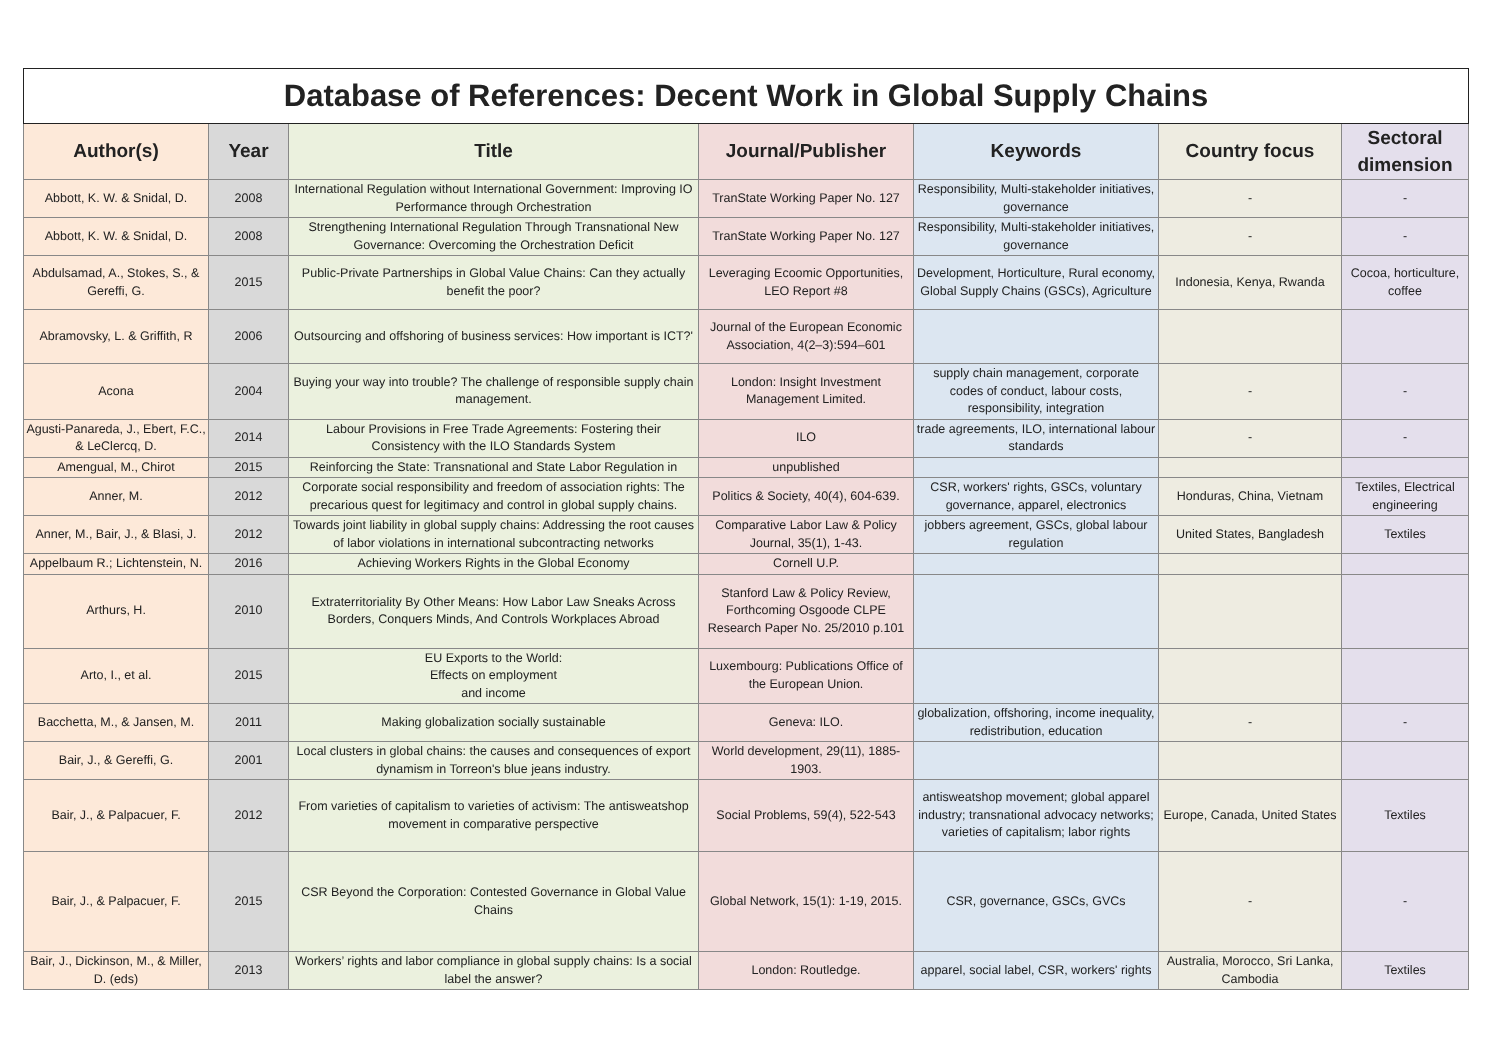| Database of References: Decent Work in Global Supply Chains | | | | | | |
| Author(s) | Year | Title | Journal/Publisher | Keywords | Country focus | Sectoral dimension |
| Abbott, K. W. & Snidal, D. | 2008 | International Regulation without International Government: Improving IO Performance through Orchestration | TranState Working Paper No. 127 | Responsibility, Multi-stakeholder initiatives, governance | - | - |
| Abbott, K. W. & Snidal, D. | 2008 | Strengthening International Regulation Through Transnational New Governance: Overcoming the Orchestration Deficit | TranState Working Paper No. 127 | Responsibility, Multi-stakeholder initiatives, governance | - | - |
| Abdulsamad, A., Stokes, S., & Gereffi, G. | 2015 | Public-Private Partnerships in Global Value Chains: Can they actually benefit the poor? | Leveraging Ecoomic Opportunities, LEO Report #8 | Development, Horticulture, Rural economy, Global Supply Chains (GSCs), Agriculture | Indonesia, Kenya, Rwanda | Cocoa, horticulture, coffee |
| Abramovsky, L. & Griffith, R | 2006 | Outsourcing and offshoring of business services: How important is ICT?' | Journal of the European Economic Association, 4(2–3):594–601 | | | |
| Acona | 2004 | Buying your way into trouble? The challenge of responsible supply chain management. | London: Insight Investment Management Limited. | supply chain management, corporate codes of conduct, labour costs, responsibility, integration | - | - |
| Agusti-Panareda, J., Ebert, F.C., & LeClercq, D. | 2014 | Labour Provisions in Free Trade Agreements: Fostering their Consistency with the ILO Standards System | ILO | trade agreements, ILO, international labour standards | - | - |
| Amengual, M., Chirot | 2015 | Reinforcing the State: Transnational and State Labor Regulation in | unpublished | | | |
| Anner, M. | 2012 | Corporate social responsibility and freedom of association rights: The precarious quest for legitimacy and control in global supply chains. | Politics & Society, 40(4), 604-639. | CSR, workers' rights, GSCs, voluntary governance, apparel, electronics | Honduras, China, Vietnam | Textiles, Electrical engineering |
| Anner, M., Bair, J., & Blasi, J. | 2012 | Towards joint liability in global supply chains: Addressing the root causes of labor violations in international subcontracting networks | Comparative Labor Law & Policy Journal, 35(1), 1-43. | jobbers agreement, GSCs, global labour regulation | United States, Bangladesh | Textiles |
| Appelbaum R.; Lichtenstein, N. | 2016 | Achieving Workers Rights in the Global Economy | Cornell U.P. | | | |
| Arthurs, H. | 2010 | Extraterritoriality By Other Means: How Labor Law Sneaks Across Borders, Conquers Minds, And Controls Workplaces Abroad | Stanford Law & Policy Review, Forthcoming Osgoode CLPE Research Paper No. 25/2010 p.101 | | | |
| Arto, I., et al. | 2015 | EU Exports to the World: Effects on employment and income | Luxembourg: Publications Office of the European Union. | | | |
| Bacchetta, M., & Jansen, M. | 2011 | Making globalization socially sustainable | Geneva: ILO. | globalization, offshoring, income inequality, redistribution, education | - | - |
| Bair, J., & Gereffi, G. | 2001 | Local clusters in global chains: the causes and consequences of export dynamism in Torreon's blue jeans industry. | World development, 29(11), 1885-1903. | | | |
| Bair, J., & Palpacuer, F. | 2012 | From varieties of capitalism to varieties of activism: The antisweatshop movement in comparative perspective | Social Problems, 59(4), 522-543 | antisweatshop movement; global apparel industry; transnational advocacy networks; varieties of capitalism; labor rights | Europe, Canada, United States | Textiles |
| Bair, J., & Palpacuer, F. | 2015 | CSR Beyond the Corporation: Contested Governance in Global Value Chains | Global Network, 15(1): 1-19, 2015. | CSR, governance, GSCs, GVCs | - | - |
| Bair, J., Dickinson, M., & Miller, D. (eds) | 2013 | Workers’ rights and labor compliance in global supply chains: Is a social label the answer? | London: Routledge. | apparel, social label, CSR, workers' rights | Australia, Morocco, Sri Lanka, Cambodia | Textiles |